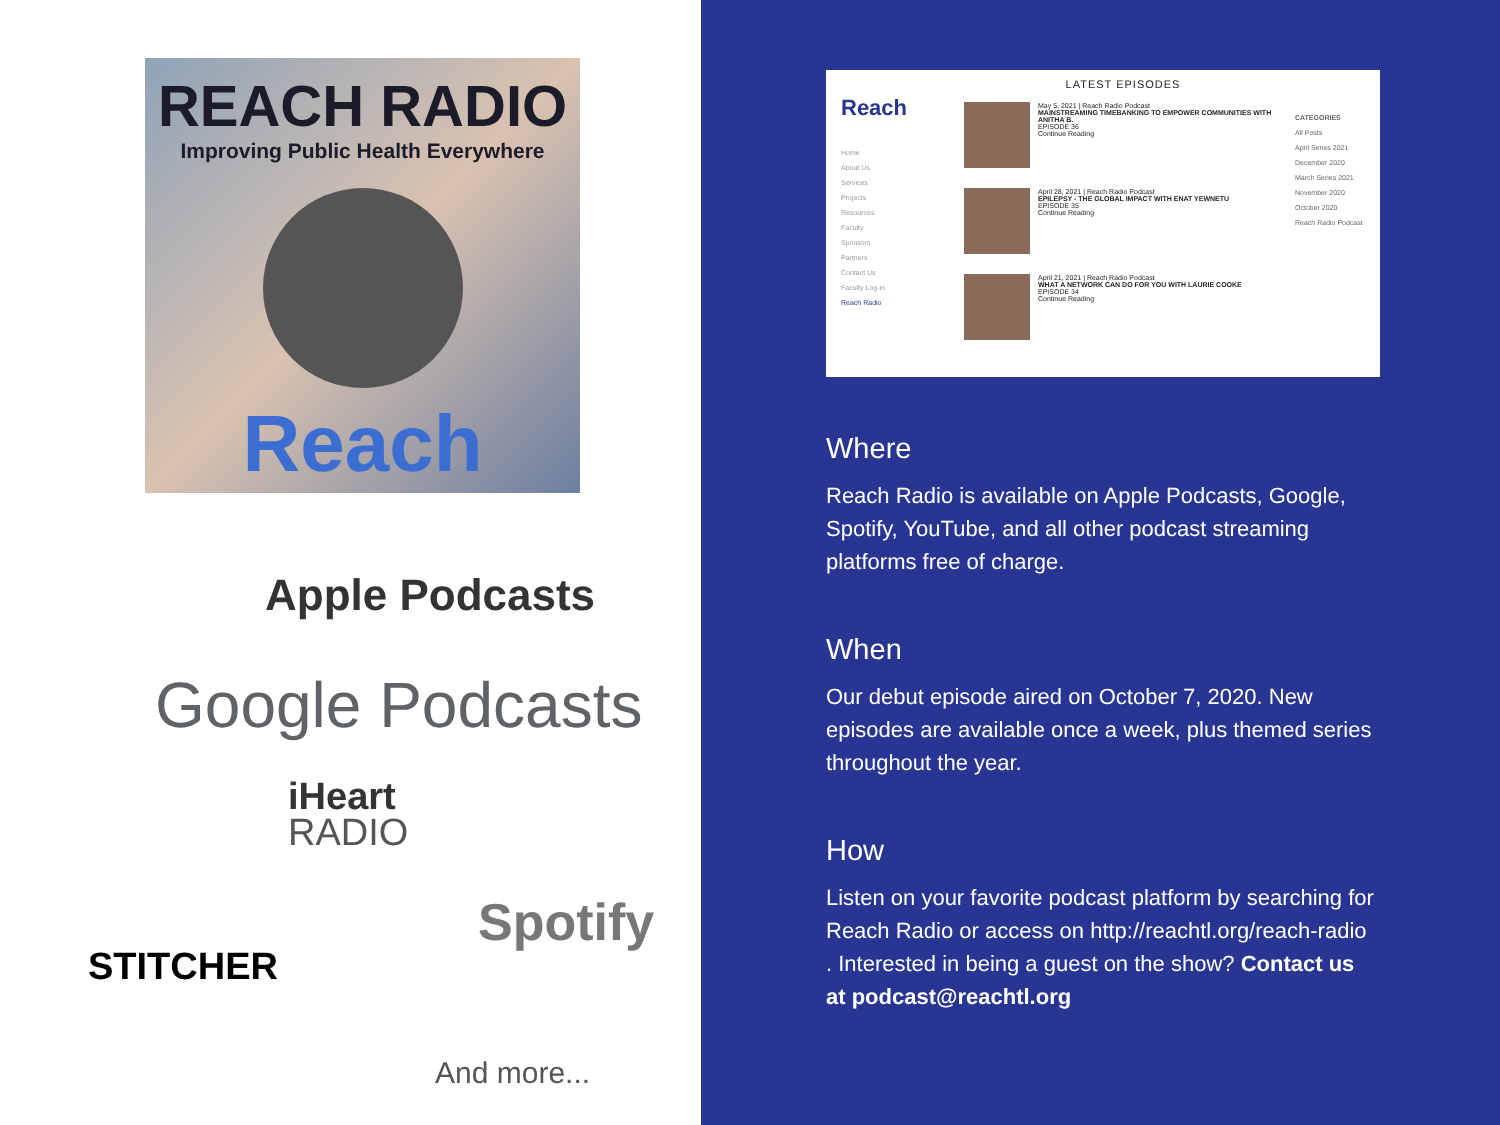REACH RADIO
Improving Public Health Everywhere
Reach
Apple Podcasts
Google Podcasts
iHeart
RADIO
STITCHER
Spotify
And more...
Reach
Home
About Us
Services
Projects
Resources
Faculty
Sponsors
Partners
Contact Us
Faculty Log-in
Reach Radio
LATEST EPISODES
May 5, 2021 | Reach Radio Podcast
MAINSTREAMING TIMEBANKING TO EMPOWER COMMUNITIES WITH ANITHA B.
EPISODE 36
Continue Reading
April 28, 2021 | Reach Radio Podcast
EPILEPSY - THE GLOBAL IMPACT WITH ENAT YEWNETU
EPISODE 35
Continue Reading
April 21, 2021 | Reach Radio Podcast
WHAT A NETWORK CAN DO FOR YOU WITH LAURIE COOKE
EPISODE 34
Continue Reading
CATEGORIES
All Posts
April Series 2021
December 2020
March Series 2021
November 2020
October 2020
Reach Radio Podcast
Where
Reach Radio is available on Apple Podcasts, Google, Spotify, YouTube, and all other podcast streaming platforms free of charge.
When
Our debut episode aired on October 7, 2020. New episodes are available once a week, plus themed series throughout the year.
How
Listen on your favorite podcast platform by searching for Reach Radio or access on http://reachtl.org/reach-radio . Interested in being a guest on the show? Contact us at podcast@reachtl.org